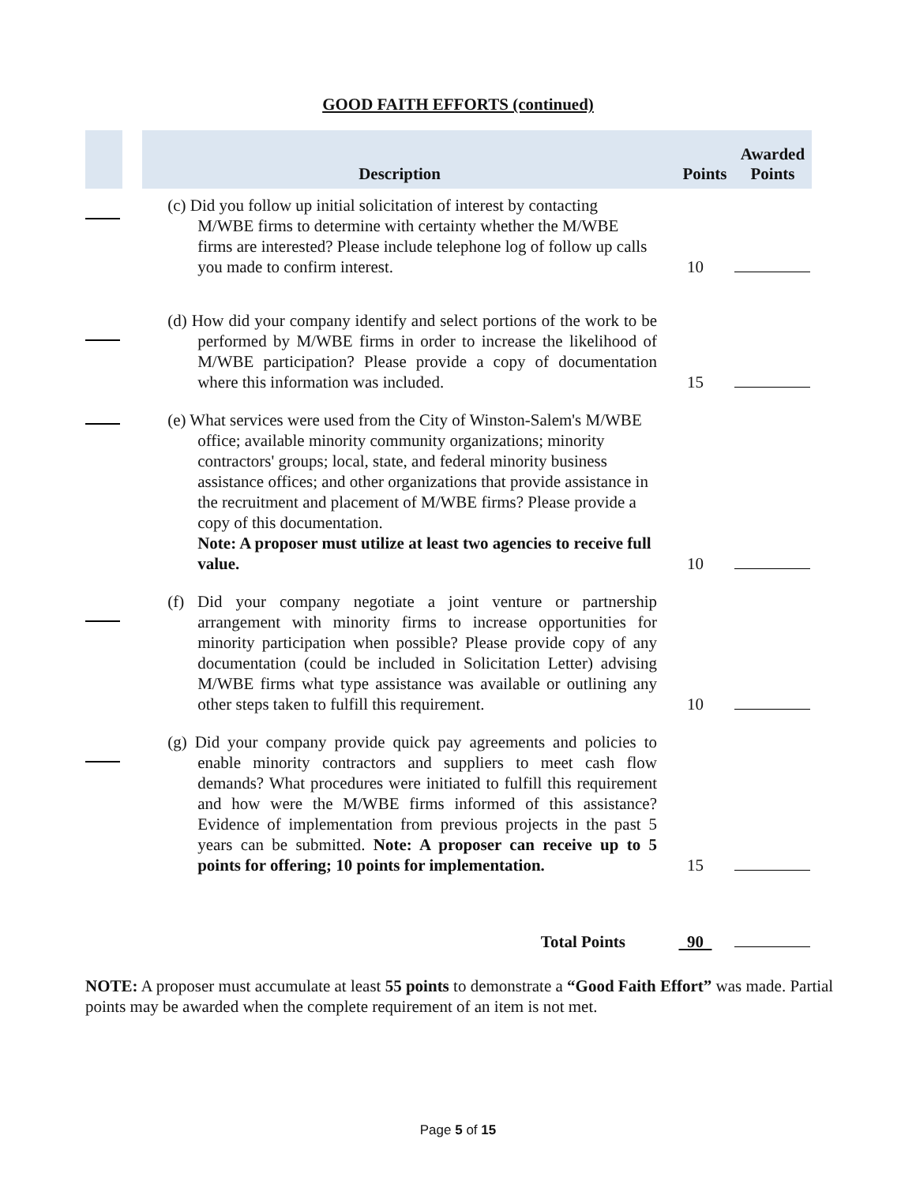GOOD FAITH EFFORTS (continued)
| | | Description | Points | Awarded Points |
| --- | --- | --- | --- | --- |
| | | (c) Did you follow up initial solicitation of interest by contacting M/WBE firms to determine with certainty whether the M/WBE firms are interested? Please include telephone log of follow up calls you made to confirm interest. | 10 | |
| | | (d) How did your company identify and select portions of the work to be performed by M/WBE firms in order to increase the likelihood of M/WBE participation? Please provide a copy of documentation where this information was included. | 15 | |
| | | (e) What services were used from the City of Winston-Salem's M/WBE office; available minority community organizations; minority contractors' groups; local, state, and federal minority business assistance offices; and other organizations that provide assistance in the recruitment and placement of M/WBE firms? Please provide a copy of this documentation. Note: A proposer must utilize at least two agencies to receive full value. | 10 | |
| | | (f) Did your company negotiate a joint venture or partnership arrangement with minority firms to increase opportunities for minority participation when possible? Please provide copy of any documentation (could be included in Solicitation Letter) advising M/WBE firms what type assistance was available or outlining any other steps taken to fulfill this requirement. | 10 | |
| | | (g) Did your company provide quick pay agreements and policies to enable minority contractors and suppliers to meet cash flow demands? What procedures were initiated to fulfill this requirement and how were the M/WBE firms informed of this assistance? Evidence of implementation from previous projects in the past 5 years can be submitted. Note: A proposer can receive up to 5 points for offering; 10 points for implementation. | 15 | |
| | | Total Points | 90 | |
NOTE: A proposer must accumulate at least 55 points to demonstrate a “Good Faith Effort” was made. Partial points may be awarded when the complete requirement of an item is not met.
Page 5 of 15